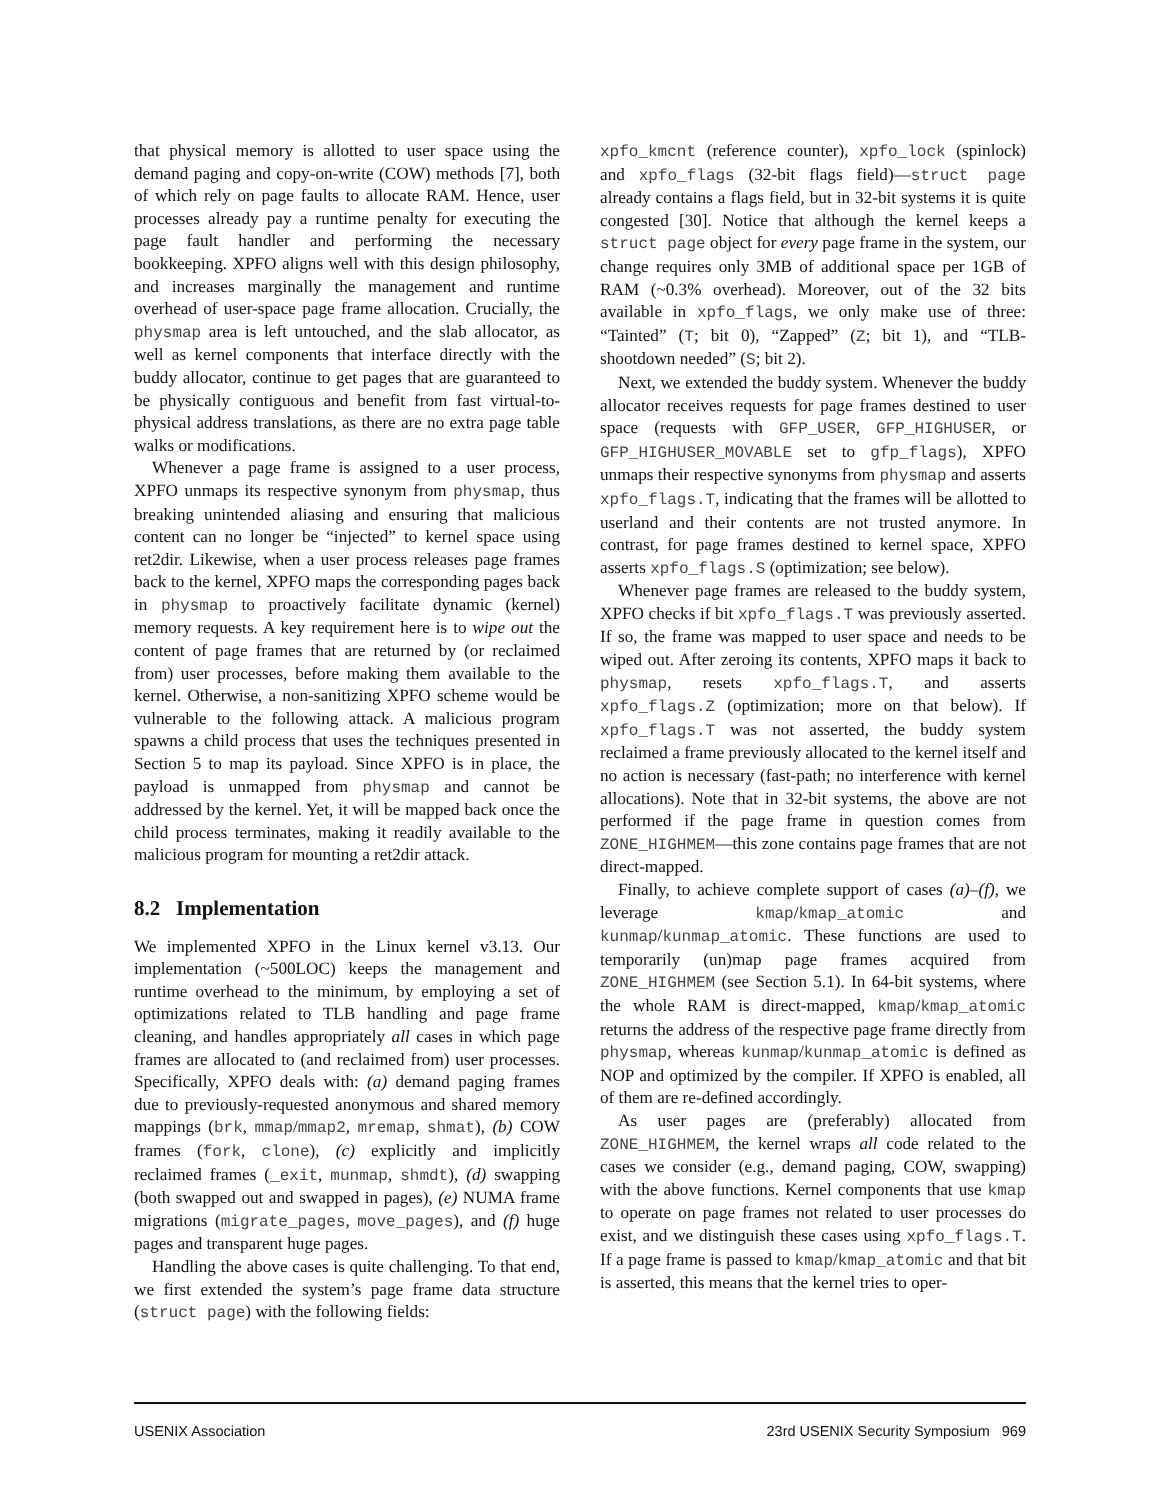that physical memory is allotted to user space using the demand paging and copy-on-write (COW) methods [7], both of which rely on page faults to allocate RAM. Hence, user processes already pay a runtime penalty for executing the page fault handler and performing the necessary bookkeeping. XPFO aligns well with this design philosophy, and increases marginally the management and runtime overhead of user-space page frame allocation. Crucially, the physmap area is left untouched, and the slab allocator, as well as kernel components that interface directly with the buddy allocator, continue to get pages that are guaranteed to be physically contiguous and benefit from fast virtual-to-physical address translations, as there are no extra page table walks or modifications.
Whenever a page frame is assigned to a user process, XPFO unmaps its respective synonym from physmap, thus breaking unintended aliasing and ensuring that malicious content can no longer be “injected” to kernel space using ret2dir. Likewise, when a user process releases page frames back to the kernel, XPFO maps the corresponding pages back in physmap to proactively facilitate dynamic (kernel) memory requests. A key requirement here is to wipe out the content of page frames that are returned by (or reclaimed from) user processes, before making them available to the kernel. Otherwise, a non-sanitizing XPFO scheme would be vulnerable to the following attack. A malicious program spawns a child process that uses the techniques presented in Section 5 to map its payload. Since XPFO is in place, the payload is unmapped from physmap and cannot be addressed by the kernel. Yet, it will be mapped back once the child process terminates, making it readily available to the malicious program for mounting a ret2dir attack.
8.2 Implementation
We implemented XPFO in the Linux kernel v3.13. Our implementation (~500LOC) keeps the management and runtime overhead to the minimum, by employing a set of optimizations related to TLB handling and page frame cleaning, and handles appropriately all cases in which page frames are allocated to (and reclaimed from) user processes. Specifically, XPFO deals with: (a) demand paging frames due to previously-requested anonymous and shared memory mappings (brk, mmap/mmap2, mremap, shmat), (b) COW frames (fork, clone), (c) explicitly and implicitly reclaimed frames (_exit, munmap, shmdt), (d) swapping (both swapped out and swapped in pages), (e) NUMA frame migrations (migrate_pages, move_pages), and (f) huge pages and transparent huge pages.
Handling the above cases is quite challenging. To that end, we first extended the system’s page frame data structure (struct page) with the following fields:
xpfo_kmcnt (reference counter), xpfo_lock (spinlock) and xpfo_flags (32-bit flags field)—struct page already contains a flags field, but in 32-bit systems it is quite congested [30]. Notice that although the kernel keeps a struct page object for every page frame in the system, our change requires only 3MB of additional space per 1GB of RAM (~0.3% overhead). Moreover, out of the 32 bits available in xpfo_flags, we only make use of three: “Tainted” (T; bit 0), “Zapped” (Z; bit 1), and “TLB-shootdown needed” (S; bit 2).
Next, we extended the buddy system. Whenever the buddy allocator receives requests for page frames destined to user space (requests with GFP_USER, GFP_HIGHUSER, or GFP_HIGHUSER_MOVABLE set to gfp_flags), XPFO unmaps their respective synonyms from physmap and asserts xpfo_flags.T, indicating that the frames will be allotted to userland and their contents are not trusted anymore. In contrast, for page frames destined to kernel space, XPFO asserts xpfo_flags.S (optimization; see below).
Whenever page frames are released to the buddy system, XPFO checks if bit xpfo_flags.T was previously asserted. If so, the frame was mapped to user space and needs to be wiped out. After zeroing its contents, XPFO maps it back to physmap, resets xpfo_flags.T, and asserts xpfo_flags.Z (optimization; more on that below). If xpfo_flags.T was not asserted, the buddy system reclaimed a frame previously allocated to the kernel itself and no action is necessary (fast-path; no interference with kernel allocations). Note that in 32-bit systems, the above are not performed if the page frame in question comes from ZONE_HIGHMEM—this zone contains page frames that are not direct-mapped.
Finally, to achieve complete support of cases (a)–(f), we leverage kmap/kmap_atomic and kunmap/kunmap_atomic. These functions are used to temporarily (un)map page frames acquired from ZONE_HIGHMEM (see Section 5.1). In 64-bit systems, where the whole RAM is direct-mapped, kmap/kmap_atomic returns the address of the respective page frame directly from physmap, whereas kunmap/kunmap_atomic is defined as NOP and optimized by the compiler. If XPFO is enabled, all of them are re-defined accordingly.
As user pages are (preferably) allocated from ZONE_HIGHMEM, the kernel wraps all code related to the cases we consider (e.g., demand paging, COW, swapping) with the above functions. Kernel components that use kmap to operate on page frames not related to user processes do exist, and we distinguish these cases using xpfo_flags.T. If a page frame is passed to kmap/kmap_atomic and that bit is asserted, this means that the kernel tries to oper-
USENIX Association 23rd USENIX Security Symposium 969